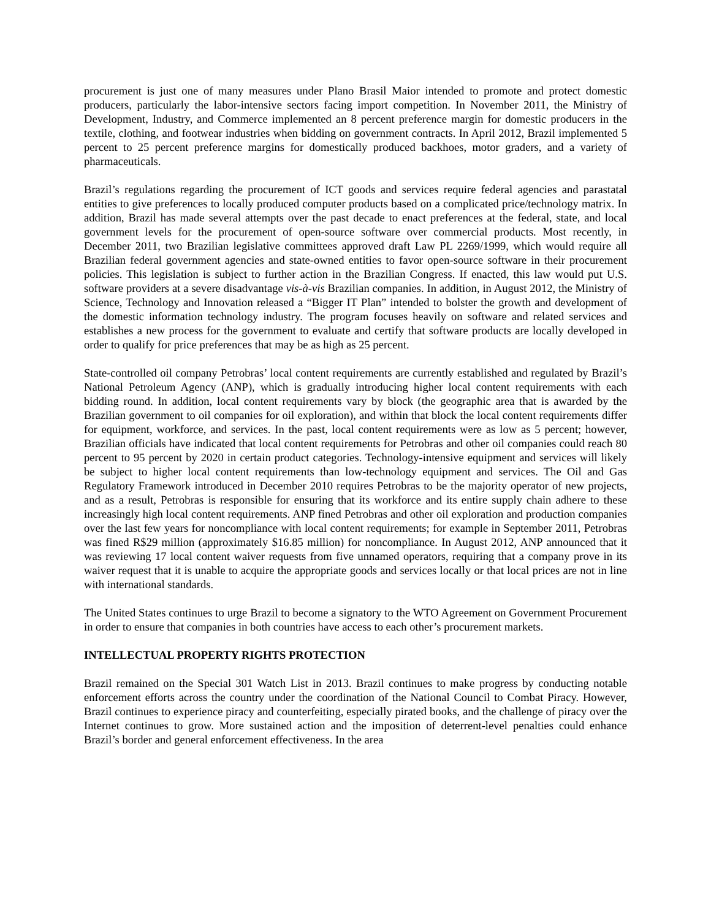procurement is just one of many measures under Plano Brasil Maior intended to promote and protect domestic producers, particularly the labor-intensive sectors facing import competition. In November 2011, the Ministry of Development, Industry, and Commerce implemented an 8 percent preference margin for domestic producers in the textile, clothing, and footwear industries when bidding on government contracts. In April 2012, Brazil implemented 5 percent to 25 percent preference margins for domestically produced backhoes, motor graders, and a variety of pharmaceuticals.
Brazil’s regulations regarding the procurement of ICT goods and services require federal agencies and parastatal entities to give preferences to locally produced computer products based on a complicated price/technology matrix. In addition, Brazil has made several attempts over the past decade to enact preferences at the federal, state, and local government levels for the procurement of open-source software over commercial products. Most recently, in December 2011, two Brazilian legislative committees approved draft Law PL 2269/1999, which would require all Brazilian federal government agencies and state-owned entities to favor open-source software in their procurement policies. This legislation is subject to further action in the Brazilian Congress. If enacted, this law would put U.S. software providers at a severe disadvantage vis-à-vis Brazilian companies. In addition, in August 2012, the Ministry of Science, Technology and Innovation released a “Bigger IT Plan” intended to bolster the growth and development of the domestic information technology industry. The program focuses heavily on software and related services and establishes a new process for the government to evaluate and certify that software products are locally developed in order to qualify for price preferences that may be as high as 25 percent.
State-controlled oil company Petrobras’ local content requirements are currently established and regulated by Brazil’s National Petroleum Agency (ANP), which is gradually introducing higher local content requirements with each bidding round. In addition, local content requirements vary by block (the geographic area that is awarded by the Brazilian government to oil companies for oil exploration), and within that block the local content requirements differ for equipment, workforce, and services. In the past, local content requirements were as low as 5 percent; however, Brazilian officials have indicated that local content requirements for Petrobras and other oil companies could reach 80 percent to 95 percent by 2020 in certain product categories. Technology-intensive equipment and services will likely be subject to higher local content requirements than low-technology equipment and services. The Oil and Gas Regulatory Framework introduced in December 2010 requires Petrobras to be the majority operator of new projects, and as a result, Petrobras is responsible for ensuring that its workforce and its entire supply chain adhere to these increasingly high local content requirements. ANP fined Petrobras and other oil exploration and production companies over the last few years for noncompliance with local content requirements; for example in September 2011, Petrobras was fined R$29 million (approximately $16.85 million) for noncompliance. In August 2012, ANP announced that it was reviewing 17 local content waiver requests from five unnamed operators, requiring that a company prove in its waiver request that it is unable to acquire the appropriate goods and services locally or that local prices are not in line with international standards.
The United States continues to urge Brazil to become a signatory to the WTO Agreement on Government Procurement in order to ensure that companies in both countries have access to each other’s procurement markets.
INTELLECTUAL PROPERTY RIGHTS PROTECTION
Brazil remained on the Special 301 Watch List in 2013. Brazil continues to make progress by conducting notable enforcement efforts across the country under the coordination of the National Council to Combat Piracy. However, Brazil continues to experience piracy and counterfeiting, especially pirated books, and the challenge of piracy over the Internet continues to grow. More sustained action and the imposition of deterrent-level penalties could enhance Brazil’s border and general enforcement effectiveness. In the area